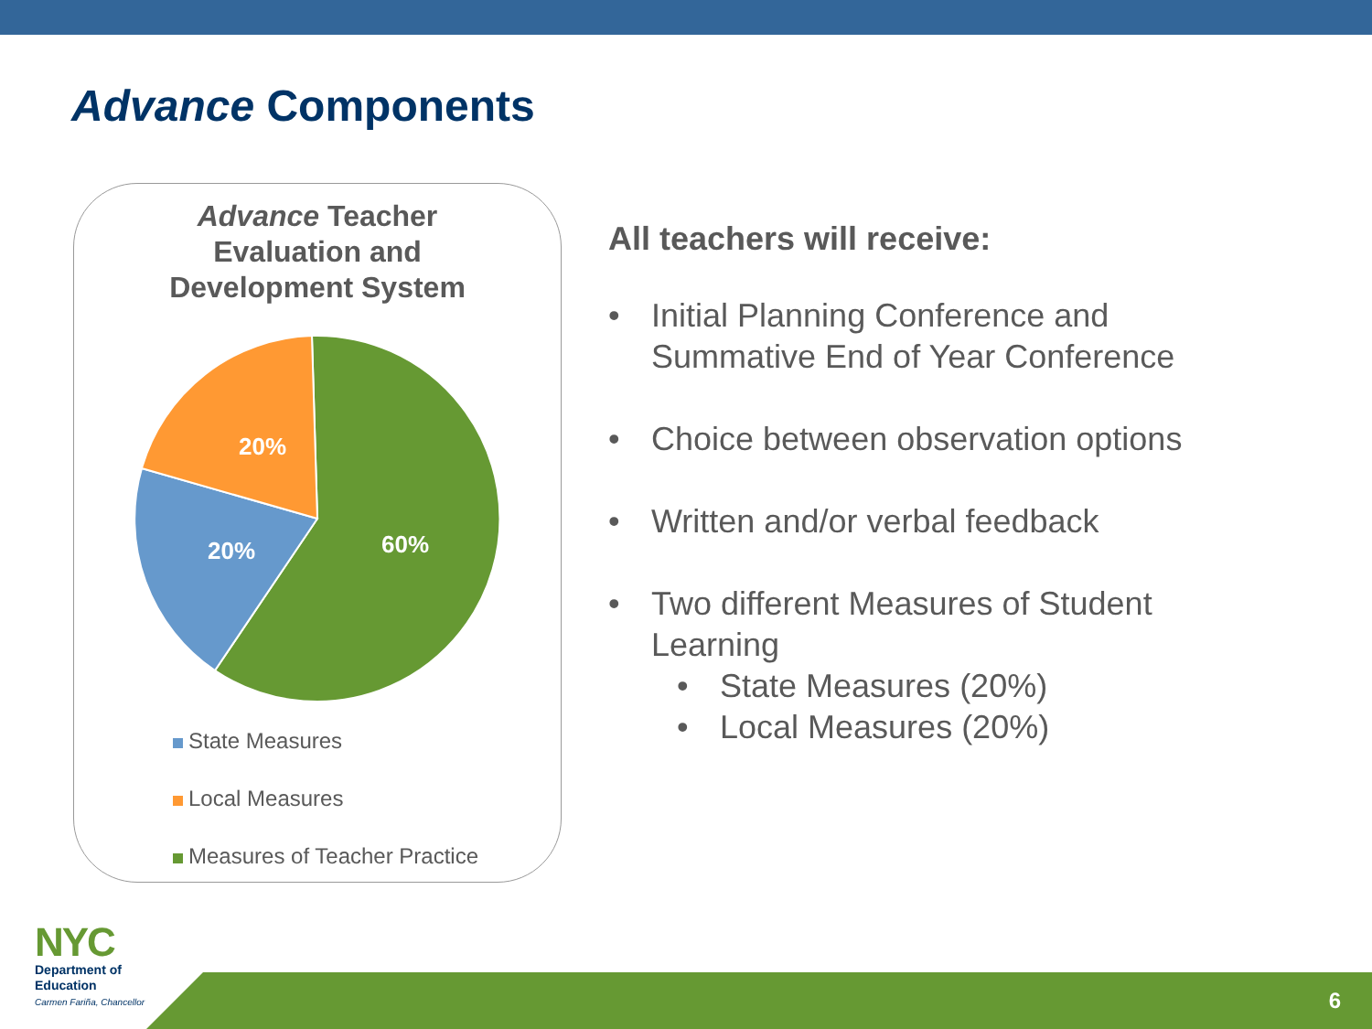Advance Components
Advance Teacher
Evaluation and
Development System
20%
20%
60%
State Measures
Local Measures
Measures of Teacher Practice
All teachers will receive:
• Initial Planning Conference and
Summative End of Year Conference
• Choice between observation options
• Written and/or verbal feedback
• Two different Measures of Student
Learning
• State Measures (20%)
• Local Measures (20%)
6
NYC
Department of
Education
Carmen Fariña, Chancellor